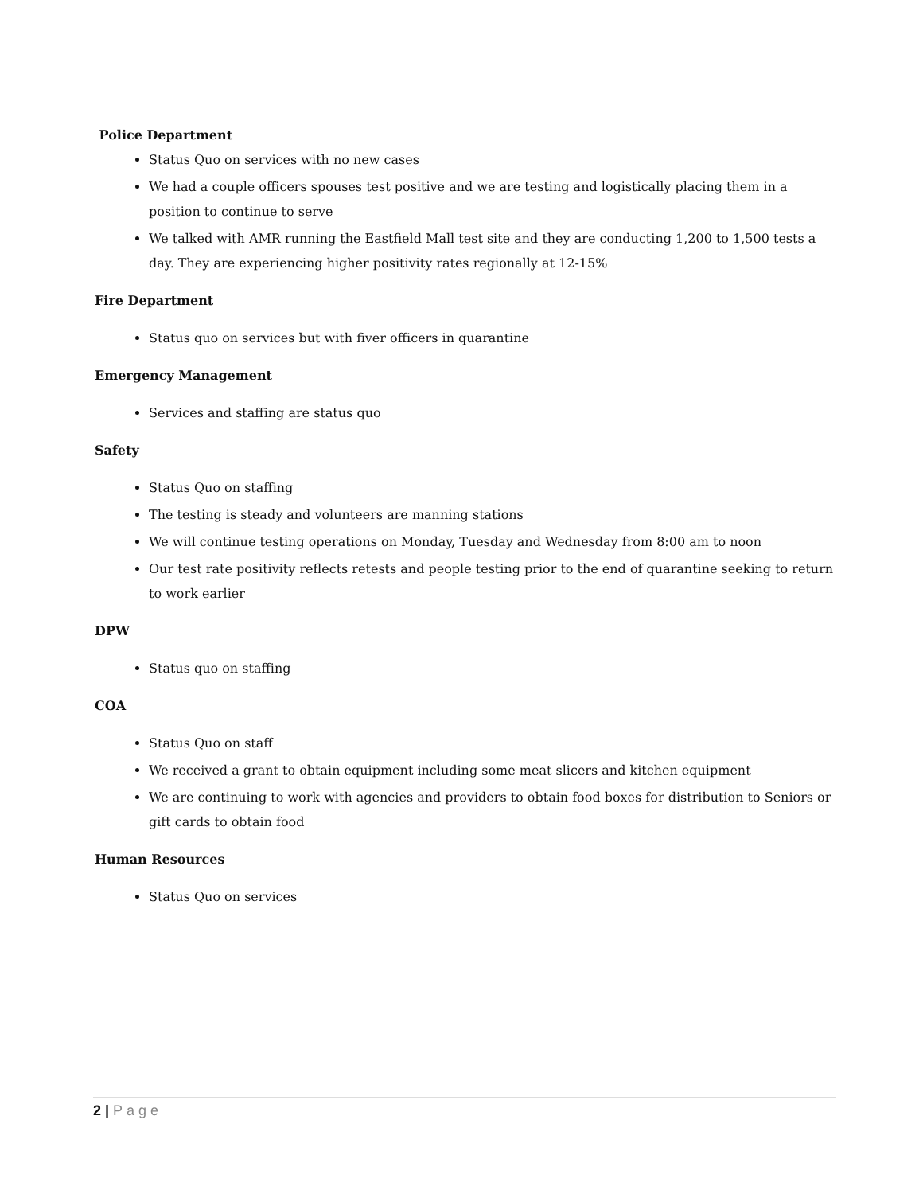Police Department
Status Quo on services with no new cases
We had a couple officers spouses test positive and we are testing and logistically placing them in a position to continue to serve
We talked with AMR running the Eastfield Mall test site and they are conducting 1,200 to 1,500 tests a day. They are experiencing higher positivity rates regionally at 12-15%
Fire Department
Status quo on services but with fiver officers in quarantine
Emergency Management
Services and staffing are status quo
Safety
Status Quo on staffing
The testing is steady and volunteers are manning stations
We will continue testing operations on Monday, Tuesday and Wednesday from 8:00 am to noon
Our test rate positivity reflects retests and people testing prior to the end of quarantine seeking to return to work earlier
DPW
Status quo on staffing
COA
Status Quo on staff
We received a grant to obtain equipment including some meat slicers and kitchen equipment
We are continuing to work with agencies and providers to obtain food boxes for distribution to Seniors or gift cards to obtain food
Human Resources
Status Quo on services
2 | Page